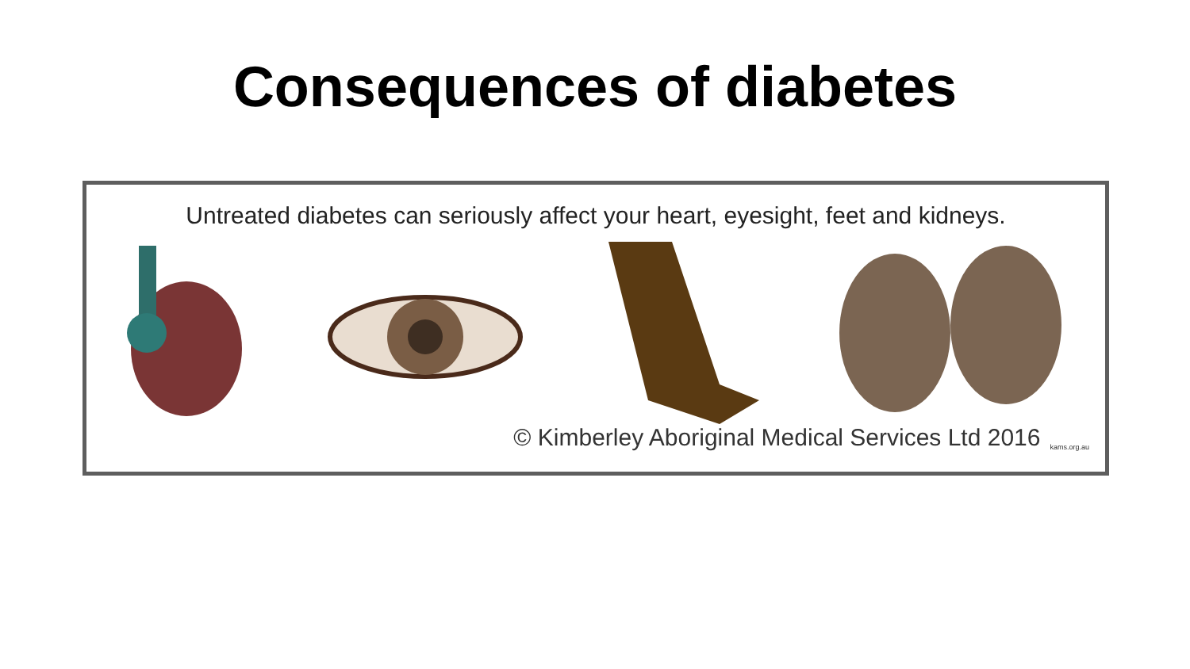Consequences of diabetes
Untreated diabetes can seriously affect your heart, eyesight, feet and kidneys.
© Kimberley Aboriginal Medical Services Ltd 2016 kams.org.au